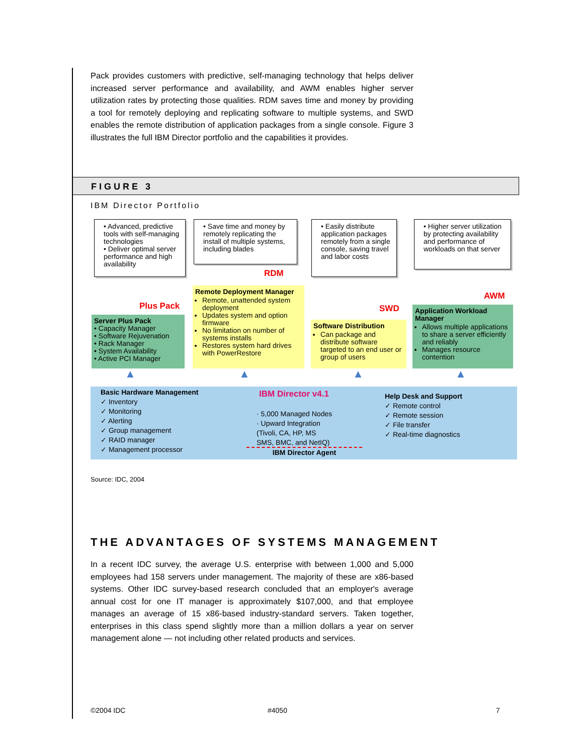Pack provides customers with predictive, self-managing technology that helps deliver increased server performance and availability, and AWM enables higher server utilization rates by protecting those qualities. RDM saves time and money by providing a tool for remotely deploying and replicating software to multiple systems, and SWD enables the remote distribution of application packages from a single console. Figure 3 illustrates the full IBM Director portfolio and the capabilities it provides.
FIGURE 3
IBM Director Portfolio
• Advanced, predictive tools with self-managing technologies
• Deliver optimal server performance and high availability
• Save time and money by remotely replicating the install of multiple systems, including blades
• Easily distribute application packages remotely from a single console, saving travel and labor costs
• Higher server utilization by protecting availability and performance of workloads on that server
Plus Pack
RDM
SWD
AWM
Server Plus Pack
• Capacity Manager
• Software Rejuvenation
• Rack Manager
• System Availability
• Active PCI Manager
Remote Deployment Manager
Remote, unattended system deployment
Updates system and option firmware
No limitation on number of systems installs
Restores system hard drives with PowerRestore
Software Distribution
Can package and distribute software targeted to an end user or group of users
Application Workload Manager
Allows multiple applications to share a server efficiently and reliably
Manages resource contention
▲ ▲ ▲ ▲
Basic Hardware Management
✓ Inventory
✓ Monitoring
✓ Alerting
✓ Group management
✓ RAID manager
✓ Management processor
IBM Director v4.1
· 5,000 Managed Nodes
· Upward Integration
(Tivoli, CA, HP, MS
SMS, BMC, and NetIQ)
IBM Director Agent
Help Desk and Support
✓ Remote control
✓ Remote session
✓ File transfer
✓ Real-time diagnostics
Source: IDC, 2004
THE ADVANTAGES OF SYSTEMS MANAGEMENT
In a recent IDC survey, the average U.S. enterprise with between 1,000 and 5,000 employees had 158 servers under management. The majority of these are x86-based systems. Other IDC survey-based research concluded that an employer's average annual cost for one IT manager is approximately $107,000, and that employee manages an average of 15 x86-based industry-standard servers. Taken together, enterprises in this class spend slightly more than a million dollars a year on server management alone — not including other related products and services.
©2004 IDC #4050 7